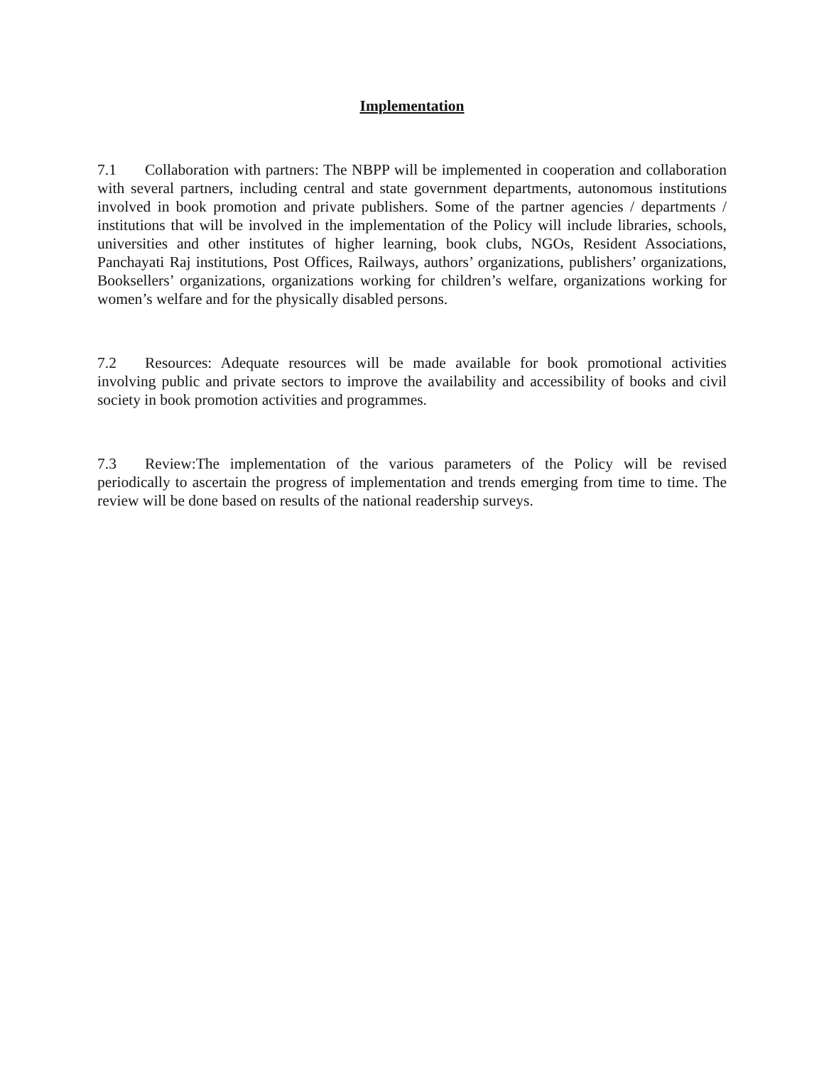Implementation
7.1 Collaboration with partners: The NBPP will be implemented in cooperation and collaboration with several partners, including central and state government departments, autonomous institutions involved in book promotion and private publishers. Some of the partner agencies / departments / institutions that will be involved in the implementation of the Policy will include libraries, schools, universities and other institutes of higher learning, book clubs, NGOs, Resident Associations, Panchayati Raj institutions, Post Offices, Railways, authors’ organizations, publishers’ organizations, Booksellers’ organizations, organizations working for children’s welfare, organizations working for women’s welfare and for the physically disabled persons.
7.2 Resources: Adequate resources will be made available for book promotional activities involving public and private sectors to improve the availability and accessibility of books and civil society in book promotion activities and programmes.
7.3 Review:The implementation of the various parameters of the Policy will be revised periodically to ascertain the progress of implementation and trends emerging from time to time. The review will be done based on results of the national readership surveys.